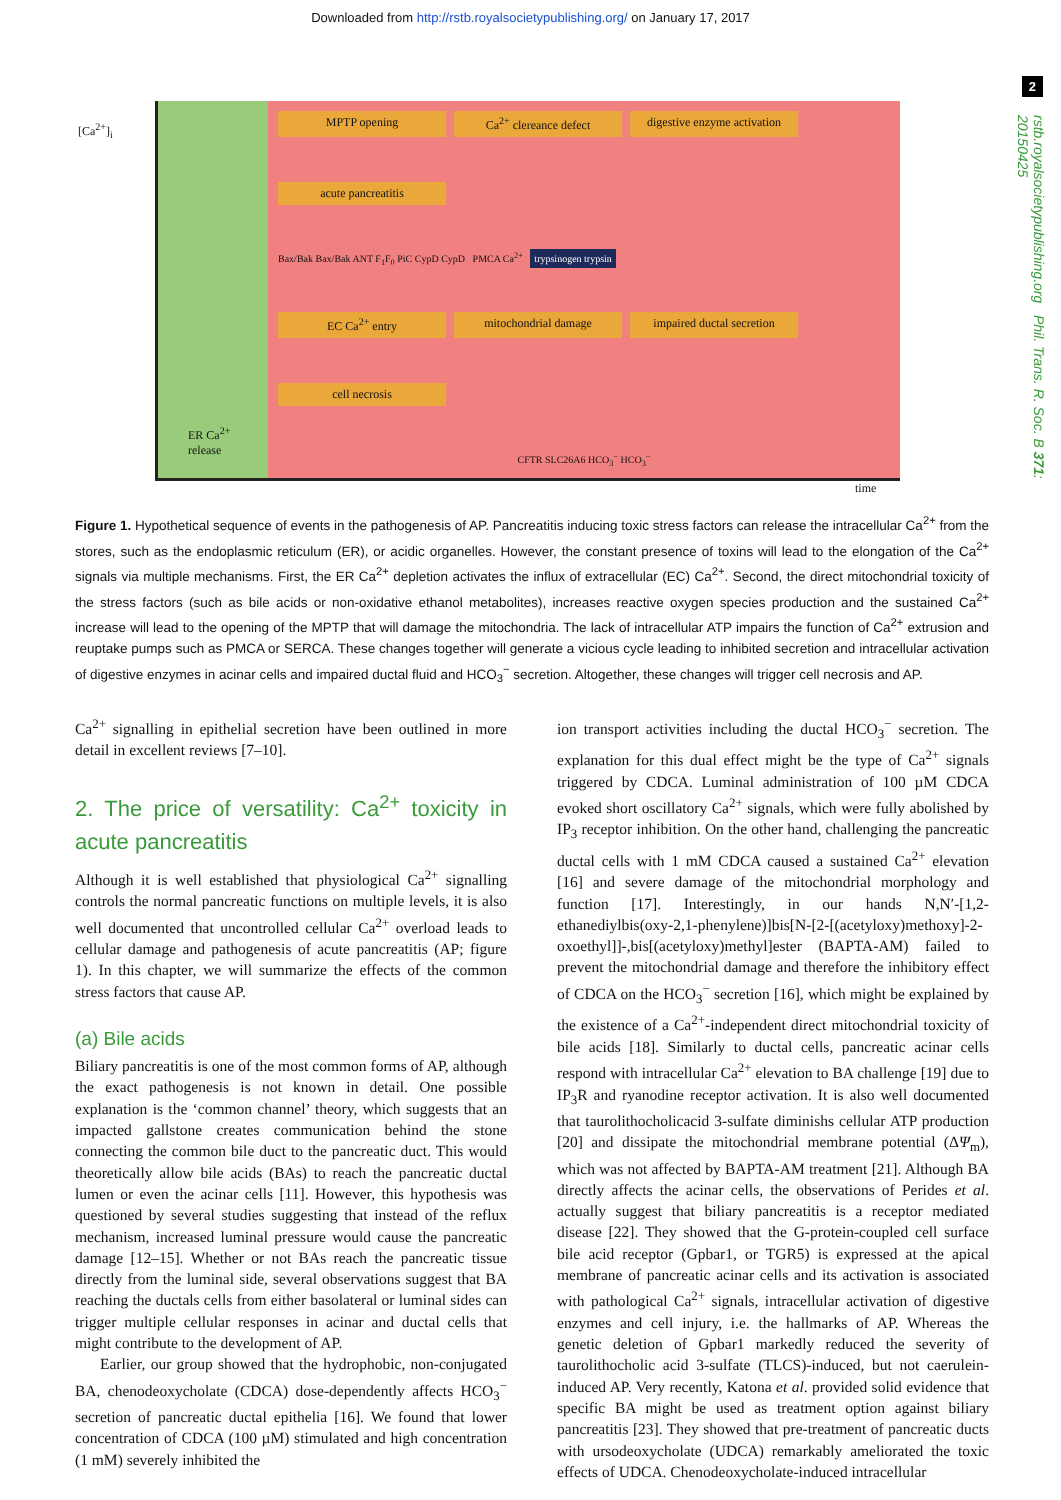Downloaded from http://rstb.royalsocietypublishing.org/ on January 17, 2017
2
rstb.royalsocietypublishing.org Phil. Trans. R. Soc. B 371: 20150425
[Ca<sup>2+</sup>]<sub>i</sub>
ER Ca<sup>2+</sup>
release
MPTP opening
Ca<sup>2+</sup> clereance defect
digestive enzyme activation
acute pancreatitis
Bax/Bak Bax/Bak ANT F<sub>1</sub>F<sub>0</sub> PiC CypD CypD PMCA Ca<sup>2+</sup> trypsinogen trypsin
EC Ca<sup>2+</sup> entry
mitochondrial damage
impaired ductal secretion
cell necrosis
CFTR SLC26A6 HCO<sub>3</sub><sup>−</sup> HCO<sub>3</sub><sup>−</sup>
time
Figure 1. Hypothetical sequence of events in the pathogenesis of AP. Pancreatitis inducing toxic stress factors can release the intracellular Ca<sup>2+</sup> from the stores, such as the endoplasmic reticulum (ER), or acidic organelles. However, the constant presence of toxins will lead to the elongation of the Ca<sup>2+</sup> signals via multiple mechanisms. First, the ER Ca<sup>2+</sup> depletion activates the influx of extracellular (EC) Ca<sup>2+</sup>. Second, the direct mitochondrial toxicity of the stress factors (such as bile acids or non-oxidative ethanol metabolites), increases reactive oxygen species production and the sustained Ca<sup>2+</sup> increase will lead to the opening of the MPTP that will damage the mitochondria. The lack of intracellular ATP impairs the function of Ca<sup>2+</sup> extrusion and reuptake pumps such as PMCA or SERCA. These changes together will generate a vicious cycle leading to inhibited secretion and intracellular activation of digestive enzymes in acinar cells and impaired ductal fluid and HCO<sub>3</sub><sup>−</sup> secretion. Altogether, these changes will trigger cell necrosis and AP.
Ca<sup>2+</sup> signalling in epithelial secretion have been outlined in more detail in excellent reviews [7–10].
2. The price of versatility: Ca<sup>2+</sup> toxicity in acute pancreatitis
Although it is well established that physiological Ca<sup>2+</sup> signalling controls the normal pancreatic functions on multiple levels, it is also well documented that uncontrolled cellular Ca<sup>2+</sup> overload leads to cellular damage and pathogenesis of acute pancreatitis (AP; figure 1). In this chapter, we will summarize the effects of the common stress factors that cause AP.
(a) Bile acids
Biliary pancreatitis is one of the most common forms of AP, although the exact pathogenesis is not known in detail. One possible explanation is the ‘common channel’ theory, which suggests that an impacted gallstone creates communication behind the stone connecting the common bile duct to the pancreatic duct. This would theoretically allow bile acids (BAs) to reach the pancreatic ductal lumen or even the acinar cells [11]. However, this hypothesis was questioned by several studies suggesting that instead of the reflux mechanism, increased luminal pressure would cause the pancreatic damage [12–15]. Whether or not BAs reach the pancreatic tissue directly from the luminal side, several observations suggest that BA reaching the ductals cells from either basolateral or luminal sides can trigger multiple cellular responses in acinar and ductal cells that might contribute to the development of AP.
Earlier, our group showed that the hydrophobic, non-conjugated BA, chenodeoxycholate (CDCA) dose-dependently affects HCO<sub>3</sub><sup>−</sup> secretion of pancreatic ductal epithelia [16]. We found that lower concentration of CDCA (100 µM) stimulated and high concentration (1 mM) severely inhibited the
ion transport activities including the ductal HCO<sub>3</sub><sup>−</sup> secretion. The explanation for this dual effect might be the type of Ca<sup>2+</sup> signals triggered by CDCA. Luminal administration of 100 µM CDCA evoked short oscillatory Ca<sup>2+</sup> signals, which were fully abolished by IP<sub>3</sub> receptor inhibition. On the other hand, challenging the pancreatic ductal cells with 1 mM CDCA caused a sustained Ca<sup>2+</sup> elevation [16] and severe damage of the mitochondrial morphology and function [17]. Interestingly, in our hands N,N′-[1,2-ethanediylbis(oxy-2,1-phenylene)]bis[N-[2-[(acetyloxy)methoxy]-2-oxoethyl]]-,bis[(acetyloxy)methyl]ester (BAPTA-AM) failed to prevent the mitochondrial damage and therefore the inhibitory effect of CDCA on the HCO<sub>3</sub><sup>−</sup> secretion [16], which might be explained by the existence of a Ca<sup>2+</sup>-independent direct mitochondrial toxicity of bile acids [18]. Similarly to ductal cells, pancreatic acinar cells respond with intracellular Ca<sup>2+</sup> elevation to BA challenge [19] due to IP<sub>3</sub>R and ryanodine receptor activation. It is also well documented that taurolithocholicacid 3-sulfate diminishs cellular ATP production [20] and dissipate the mitochondrial membrane potential (ΔΨ<sub>m</sub>), which was not affected by BAPTA-AM treatment [21]. Although BA directly affects the acinar cells, the observations of Perides et al. actually suggest that biliary pancreatitis is a receptor mediated disease [22]. They showed that the G-protein-coupled cell surface bile acid receptor (Gpbar1, or TGR5) is expressed at the apical membrane of pancreatic acinar cells and its activation is associated with pathological Ca<sup>2+</sup> signals, intracellular activation of digestive enzymes and cell injury, i.e. the hallmarks of AP. Whereas the genetic deletion of Gpbar1 markedly reduced the severity of taurolithocholic acid 3-sulfate (TLCS)-induced, but not caerulein-induced AP. Very recently, Katona et al. provided solid evidence that specific BA might be used as treatment option against biliary pancreatitis [23]. They showed that pre-treatment of pancreatic ducts with ursodeoxycholate (UDCA) remarkably ameliorated the toxic effects of UDCA. Chenodeoxycholate-induced intracellular